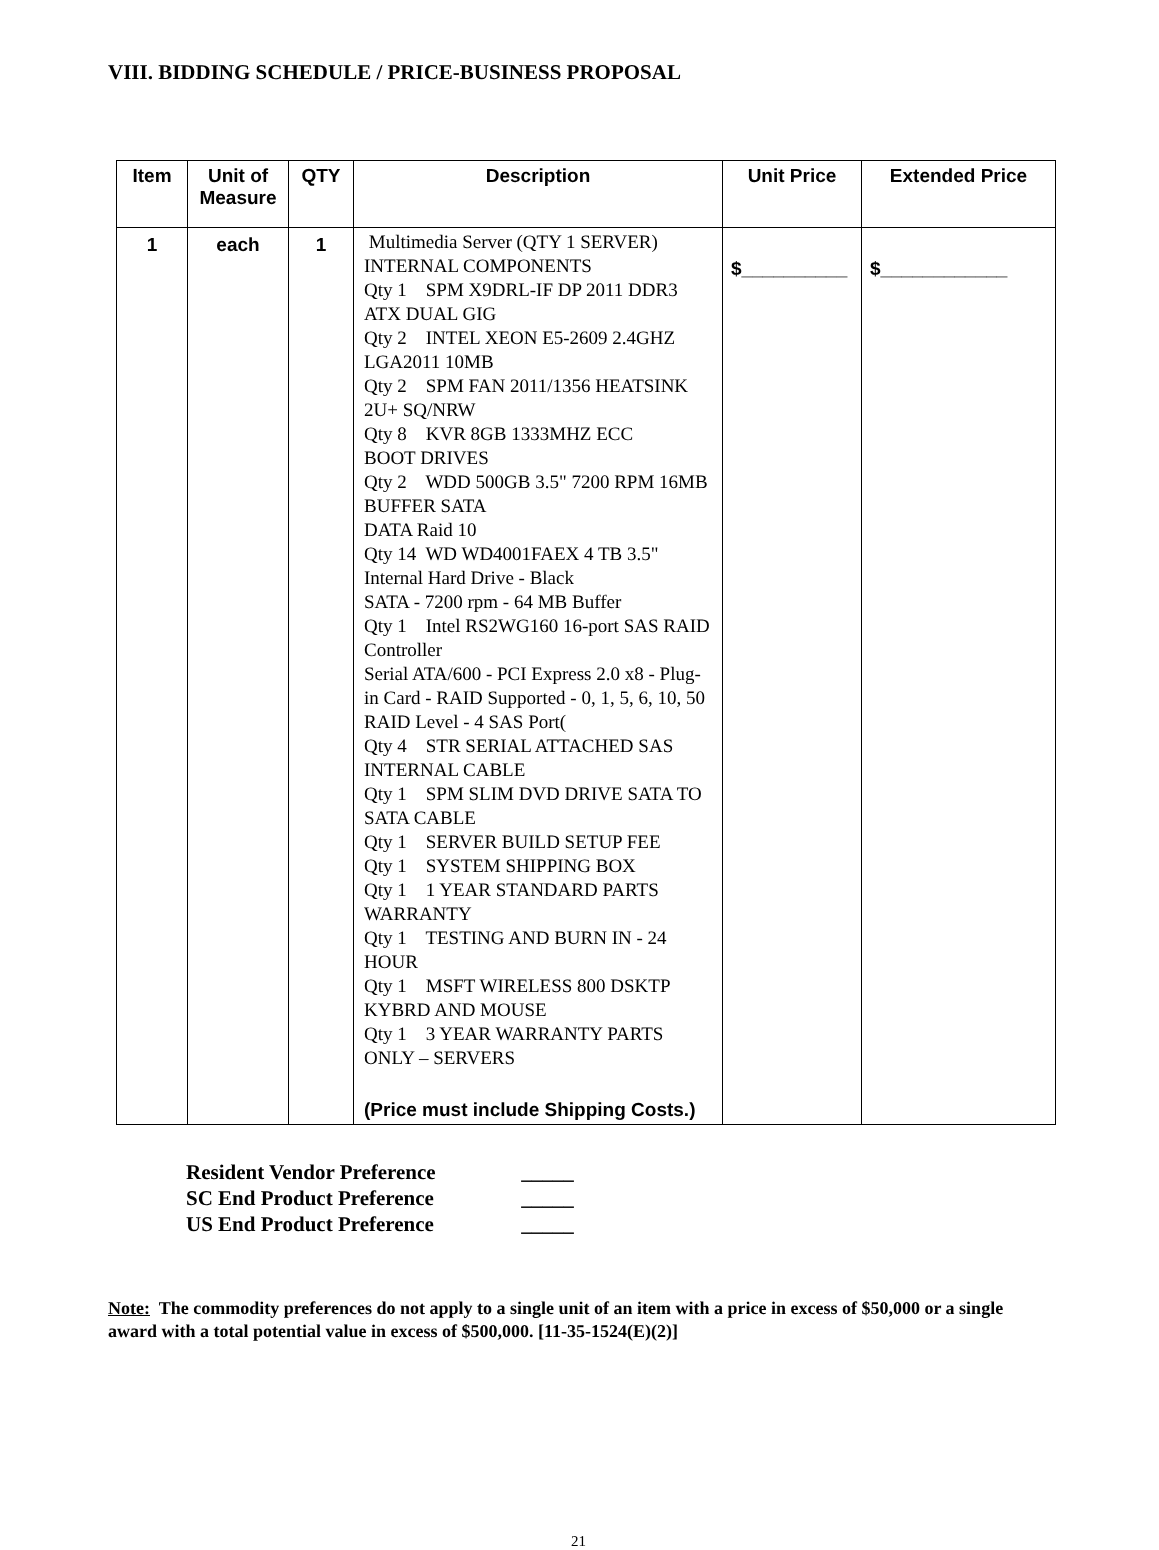VIII. BIDDING SCHEDULE / PRICE-BUSINESS PROPOSAL
| Item | Unit of Measure | QTY | Description | Unit Price | Extended Price |
| --- | --- | --- | --- | --- | --- |
| 1 | each | 1 | Multimedia Server (QTY 1 SERVER) INTERNAL COMPONENTS Qty 1 SPM X9DRL-IF DP 2011 DDR3 ATX DUAL GIG Qty 2 INTEL XEON E5-2609 2.4GHZ LGA2011 10MB Qty 2 SPM FAN 2011/1356 HEATSINK 2U+ SQ/NRW Qty 8 KVR 8GB 1333MHZ ECC BOOT DRIVES Qty 2 WDD 500GB 3.5" 7200 RPM 16MB BUFFER SATA DATA Raid 10 Qty 14 WD WD4001FAEX 4 TB 3.5" Internal Hard Drive - Black SATA - 7200 rpm - 64 MB Buffer Qty 1 Intel RS2WG160 16-port SAS RAID Controller Serial ATA/600 - PCI Express 2.0 x8 - Plug-in Card - RAID Supported - 0, 1, 5, 6, 10, 50 RAID Level - 4 SAS Port( Qty 4 STR SERIAL ATTACHED SAS INTERNAL CABLE Qty 1 SPM SLIM DVD DRIVE SATA TO SATA CABLE Qty 1 SERVER BUILD SETUP FEE Qty 1 SYSTEM SHIPPING BOX Qty 1 1 YEAR STANDARD PARTS WARRANTY Qty 1 TESTING AND BURN IN - 24 HOUR Qty 1 MSFT WIRELESS 800 DSKTP KYBRD AND MOUSE Qty 1 3 YEAR WARRANTY PARTS ONLY – SERVERS (Price must include Shipping Costs.) | $__________ | $____________ |
Resident Vendor Preference _____
SC End Product Preference _____
US End Product Preference _____
Note: The commodity preferences do not apply to a single unit of an item with a price in excess of $50,000 or a single award with a total potential value in excess of $500,000. [11-35-1524(E)(2)]
21